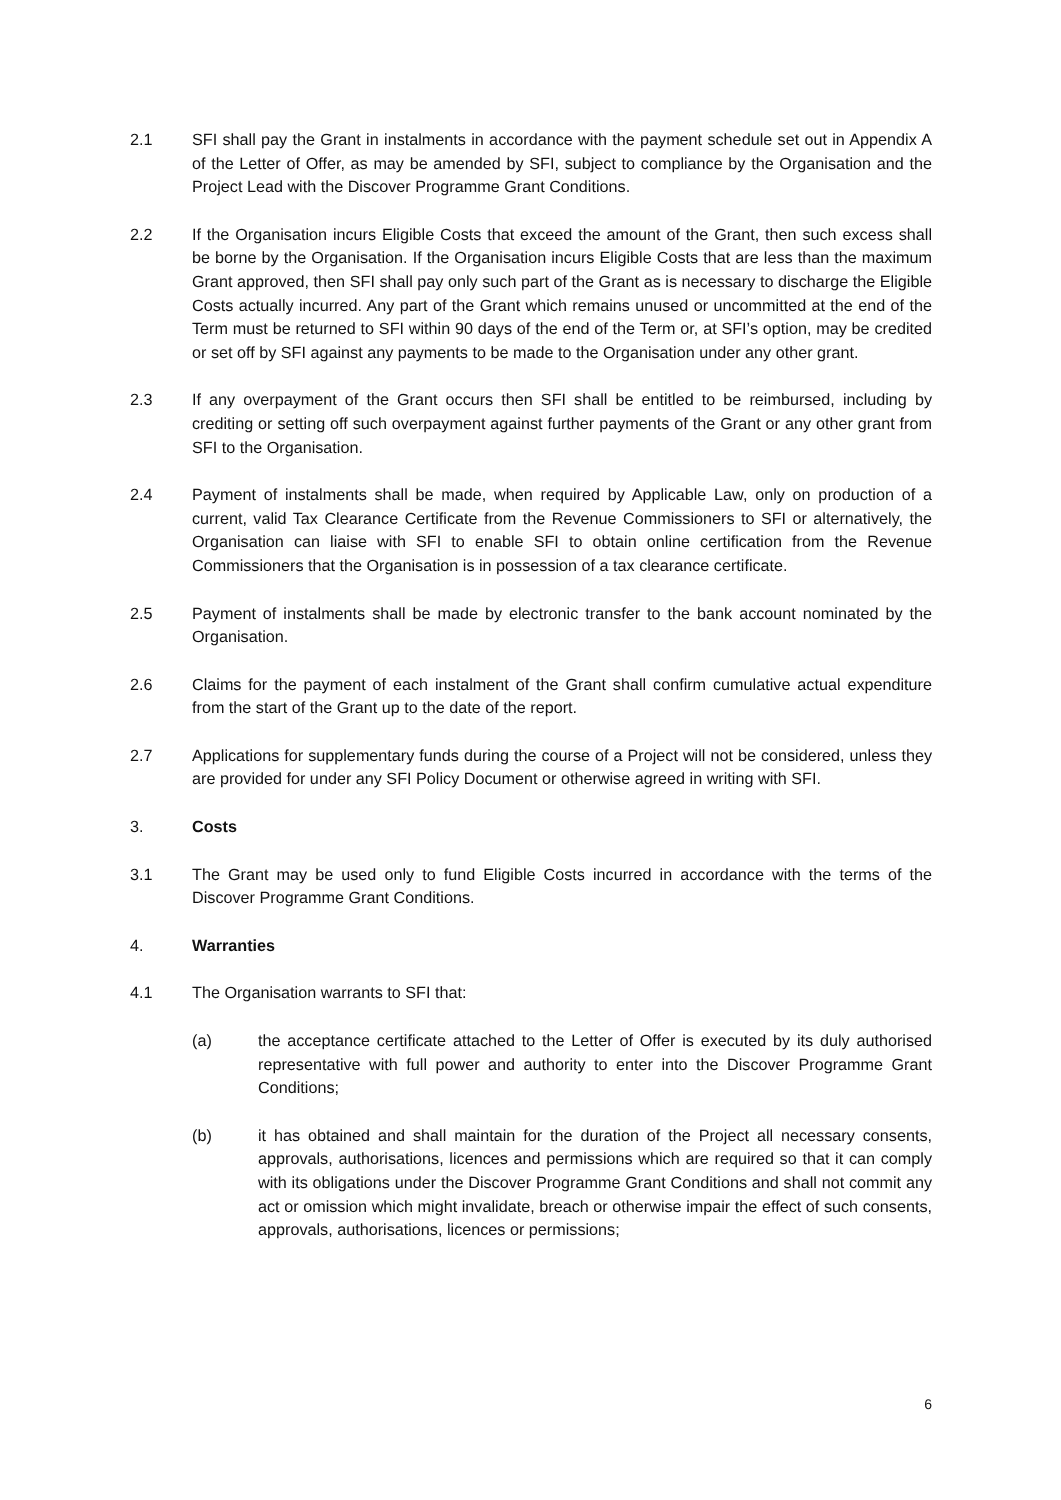2.1 SFI shall pay the Grant in instalments in accordance with the payment schedule set out in Appendix A of the Letter of Offer, as may be amended by SFI, subject to compliance by the Organisation and the Project Lead with the Discover Programme Grant Conditions.
2.2 If the Organisation incurs Eligible Costs that exceed the amount of the Grant, then such excess shall be borne by the Organisation. If the Organisation incurs Eligible Costs that are less than the maximum Grant approved, then SFI shall pay only such part of the Grant as is necessary to discharge the Eligible Costs actually incurred. Any part of the Grant which remains unused or uncommitted at the end of the Term must be returned to SFI within 90 days of the end of the Term or, at SFI’s option, may be credited or set off by SFI against any payments to be made to the Organisation under any other grant.
2.3 If any overpayment of the Grant occurs then SFI shall be entitled to be reimbursed, including by crediting or setting off such overpayment against further payments of the Grant or any other grant from SFI to the Organisation.
2.4 Payment of instalments shall be made, when required by Applicable Law, only on production of a current, valid Tax Clearance Certificate from the Revenue Commissioners to SFI or alternatively, the Organisation can liaise with SFI to enable SFI to obtain online certification from the Revenue Commissioners that the Organisation is in possession of a tax clearance certificate.
2.5 Payment of instalments shall be made by electronic transfer to the bank account nominated by the Organisation.
2.6 Claims for the payment of each instalment of the Grant shall confirm cumulative actual expenditure from the start of the Grant up to the date of the report.
2.7 Applications for supplementary funds during the course of a Project will not be considered, unless they are provided for under any SFI Policy Document or otherwise agreed in writing with SFI.
3. Costs
3.1 The Grant may be used only to fund Eligible Costs incurred in accordance with the terms of the Discover Programme Grant Conditions.
4. Warranties
4.1 The Organisation warrants to SFI that:
(a) the acceptance certificate attached to the Letter of Offer is executed by its duly authorised representative with full power and authority to enter into the Discover Programme Grant Conditions;
(b) it has obtained and shall maintain for the duration of the Project all necessary consents, approvals, authorisations, licences and permissions which are required so that it can comply with its obligations under the Discover Programme Grant Conditions and shall not commit any act or omission which might invalidate, breach or otherwise impair the effect of such consents, approvals, authorisations, licences or permissions;
6